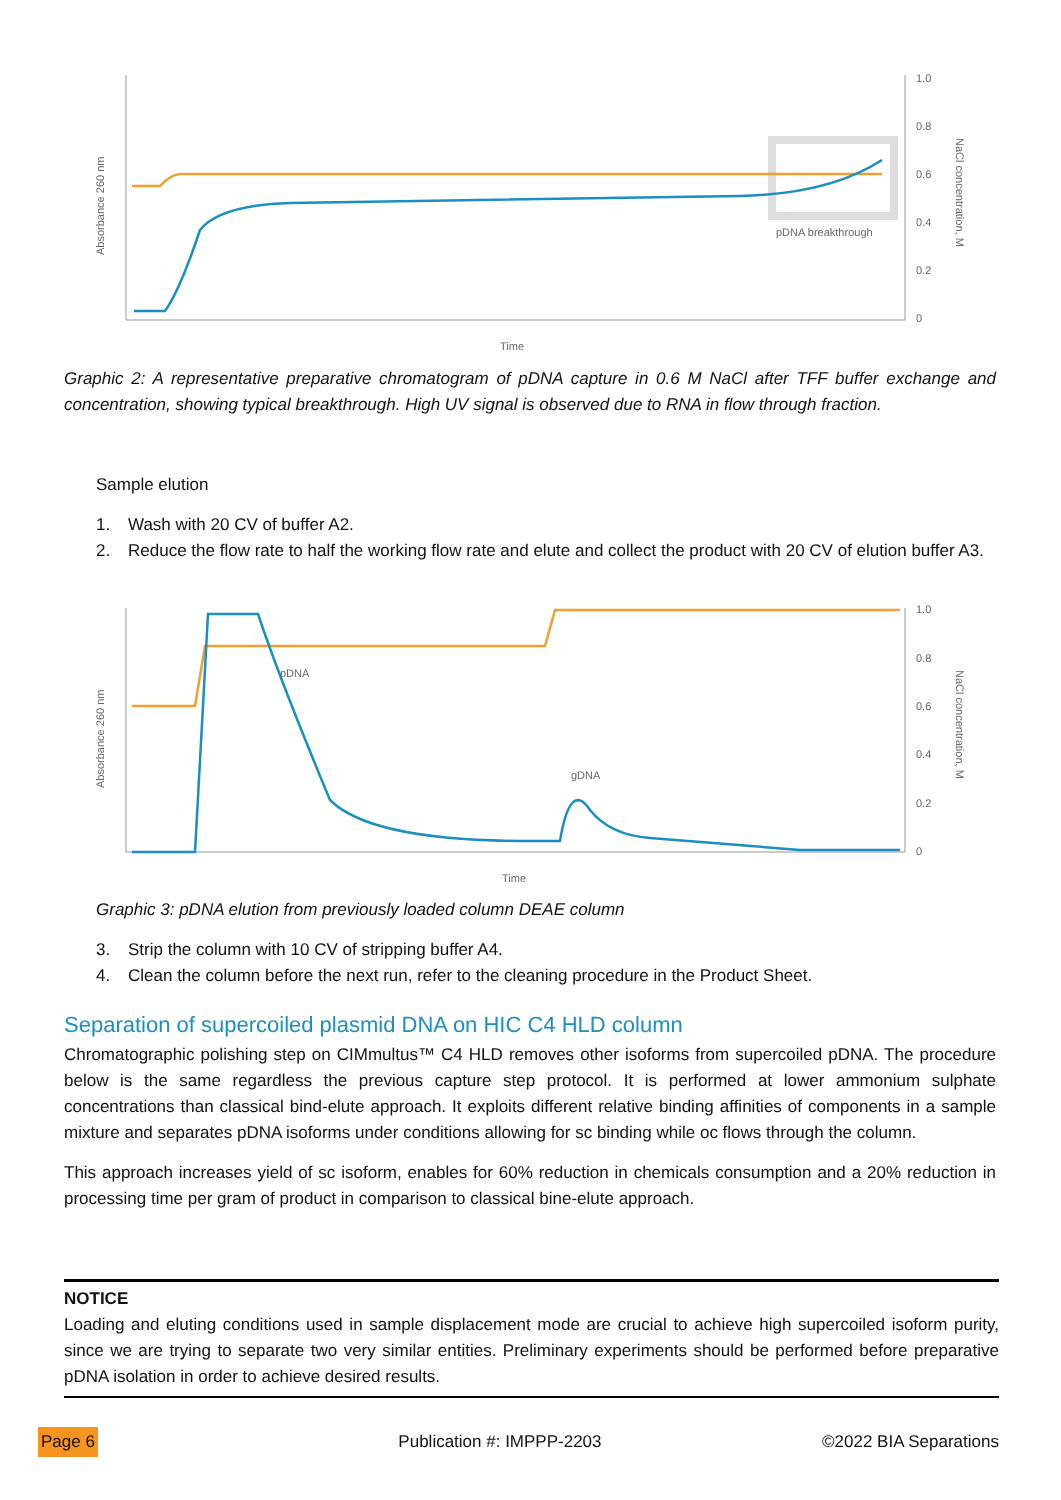pDNA breakthrough
Time
1.0
0.8
0.6
0.4
0.2
0
Absorbance 260 nm
NaCl concentration, M
Graphic 2: A representative preparative chromatogram of pDNA capture in 0.6 M NaCl after TFF buffer exchange and concentration, showing typical breakthrough. High UV signal is observed due to RNA in flow through fraction.
Sample elution
1. Wash with 20 CV of buffer A2.
2. Reduce the flow rate to half the working flow rate and elute and collect the product with 20 CV of elution buffer A3.
pDNA
gDNA
Time
1.0
0.8
0.6
0.4
0.2
0
Absorbance 260 nm
NaCl concentration, M
Graphic 3: pDNA elution from previously loaded column DEAE column
3. Strip the column with 10 CV of stripping buffer A4.
4. Clean the column before the next run, refer to the cleaning procedure in the Product Sheet.
Separation of supercoiled plasmid DNA on HIC C4 HLD column
Chromatographic polishing step on CIMmultus™ C4 HLD removes other isoforms from supercoiled pDNA. The procedure below is the same regardless the previous capture step protocol. It is performed at lower ammonium sulphate concentrations than classical bind-elute approach. It exploits different relative binding affinities of components in a sample mixture and separates pDNA isoforms under conditions allowing for sc binding while oc flows through the column.
This approach increases yield of sc isoform, enables for 60% reduction in chemicals consumption and a 20% reduction in processing time per gram of product in comparison to classical bine-elute approach.
NOTICE
Loading and eluting conditions used in sample displacement mode are crucial to achieve high supercoiled isoform purity, since we are trying to separate two very similar entities. Preliminary experiments should be performed before preparative pDNA isolation in order to achieve desired results.
Page 6 Publication #: IMPPP-2203 ©2022 BIA Separations